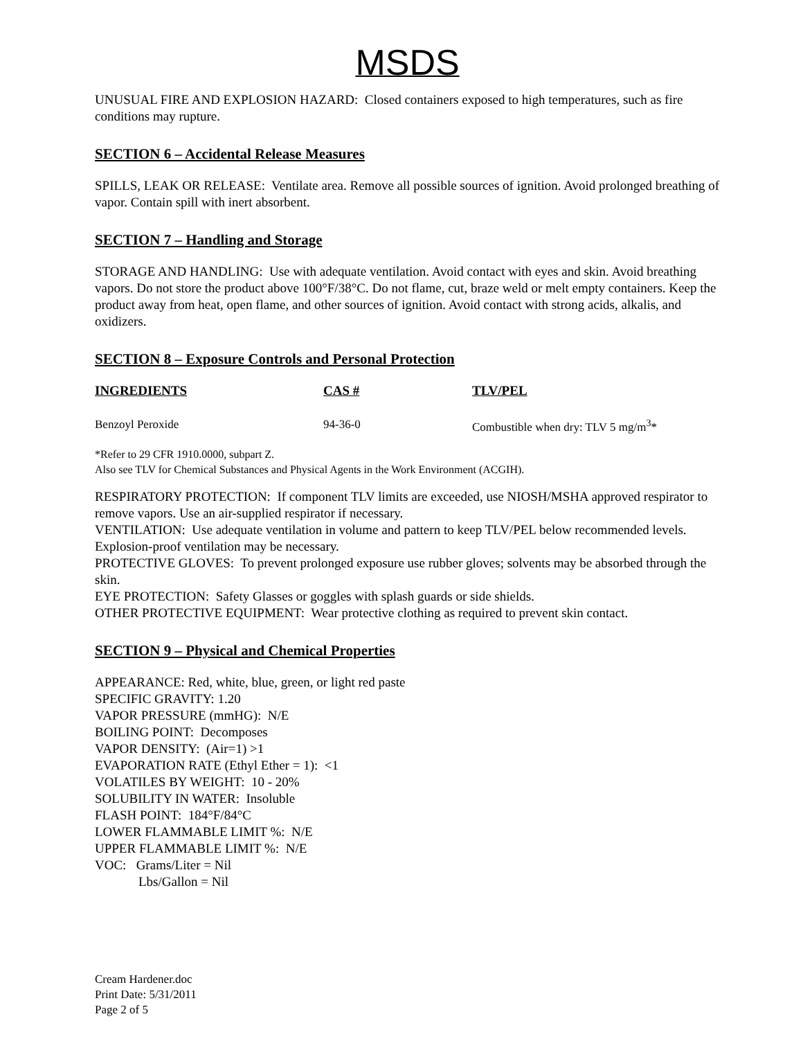MSDS
UNUSUAL FIRE AND EXPLOSION HAZARD: Closed containers exposed to high temperatures, such as fire conditions may rupture.
SECTION 6 – Accidental Release Measures
SPILLS, LEAK OR RELEASE: Ventilate area. Remove all possible sources of ignition. Avoid prolonged breathing of vapor. Contain spill with inert absorbent.
SECTION 7 – Handling and Storage
STORAGE AND HANDLING: Use with adequate ventilation. Avoid contact with eyes and skin. Avoid breathing vapors. Do not store the product above 100°F/38°C. Do not flame, cut, braze weld or melt empty containers. Keep the product away from heat, open flame, and other sources of ignition. Avoid contact with strong acids, alkalis, and oxidizers.
SECTION 8 – Exposure Controls and Personal Protection
| INGREDIENTS | CAS # | TLV/PEL |
| --- | --- | --- |
| Benzoyl Peroxide | 94-36-0 | Combustible when dry: TLV 5 mg/m<sup>3</sup>* |
*Refer to 29 CFR 1910.0000, subpart Z.
Also see TLV for Chemical Substances and Physical Agents in the Work Environment (ACGIH).
RESPIRATORY PROTECTION: If component TLV limits are exceeded, use NIOSH/MSHA approved respirator to remove vapors. Use an air-supplied respirator if necessary.
VENTILATION: Use adequate ventilation in volume and pattern to keep TLV/PEL below recommended levels. Explosion-proof ventilation may be necessary.
PROTECTIVE GLOVES: To prevent prolonged exposure use rubber gloves; solvents may be absorbed through the skin.
EYE PROTECTION: Safety Glasses or goggles with splash guards or side shields.
OTHER PROTECTIVE EQUIPMENT: Wear protective clothing as required to prevent skin contact.
SECTION 9 – Physical and Chemical Properties
APPEARANCE: Red, white, blue, green, or light red paste
SPECIFIC GRAVITY: 1.20
VAPOR PRESSURE (mmHG): N/E
BOILING POINT: Decomposes
VAPOR DENSITY: (Air=1) >1
EVAPORATION RATE (Ethyl Ether = 1): <1
VOLATILES BY WEIGHT: 10 - 20%
SOLUBILITY IN WATER: Insoluble
FLASH POINT: 184°F/84°C
LOWER FLAMMABLE LIMIT %: N/E
UPPER FLAMMABLE LIMIT %: N/E
VOC: Grams/Liter = Nil
Lbs/Gallon = Nil
Cream Hardener.doc
Print Date: 5/31/2011
Page 2 of 5